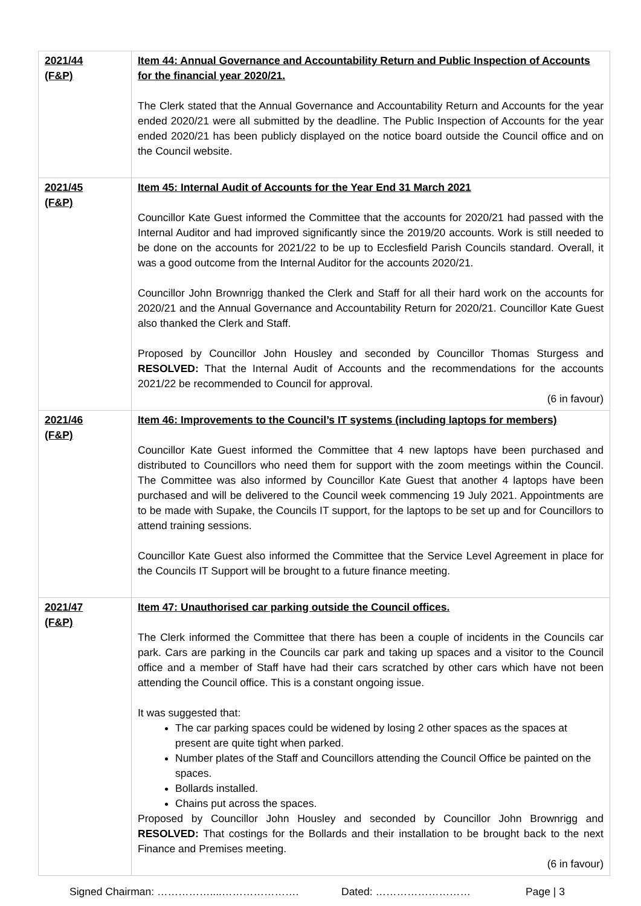| 2021/44 (F&P) | Item 44: Annual Governance and Accountability Return and Public Inspection of Accounts for the financial year 2020/21. The Clerk stated that the Annual Governance and Accountability Return and Accounts for the year ended 2020/21 were all submitted by the deadline. The Public Inspection of Accounts for the year ended 2020/21 has been publicly displayed on the notice board outside the Council office and on the Council website. |
| 2021/45 (F&P) | Item 45: Internal Audit of Accounts for the Year End 31 March 2021 Councillor Kate Guest informed the Committee that the accounts for 2020/21 had passed with the Internal Auditor and had improved significantly since the 2019/20 accounts. Work is still needed to be done on the accounts for 2021/22 to be up to Ecclesfield Parish Councils standard. Overall, it was a good outcome from the Internal Auditor for the accounts 2020/21. Councillor John Brownrigg thanked the Clerk and Staff for all their hard work on the accounts for 2020/21 and the Annual Governance and Accountability Return for 2020/21. Councillor Kate Guest also thanked the Clerk and Staff. Proposed by Councillor John Housley and seconded by Councillor Thomas Sturgess and RESOLVED: That the Internal Audit of Accounts and the recommendations for the accounts 2021/22 be recommended to Council for approval. (6 in favour) |
| 2021/46 (F&P) | Item 46: Improvements to the Council’s IT systems (including laptops for members) Councillor Kate Guest informed the Committee that 4 new laptops have been purchased and distributed to Councillors who need them for support with the zoom meetings within the Council. The Committee was also informed by Councillor Kate Guest that another 4 laptops have been purchased and will be delivered to the Council week commencing 19 July 2021. Appointments are to be made with Supake, the Councils IT support, for the laptops to be set up and for Councillors to attend training sessions. Councillor Kate Guest also informed the Committee that the Service Level Agreement in place for the Councils IT Support will be brought to a future finance meeting. |
| 2021/47 (F&P) | Item 47: Unauthorised car parking outside the Council offices. The Clerk informed the Committee that there has been a couple of incidents in the Councils car park. Cars are parking in the Councils car park and taking up spaces and a visitor to the Council office and a member of Staff have had their cars scratched by other cars which have not been attending the Council office. This is a constant ongoing issue. It was suggested that: The car parking spaces could be widened by losing 2 other spaces as the spaces at present are quite tight when parked. Number plates of the Staff and Councillors attending the Council Office be painted on the spaces. Bollards installed. Chains put across the spaces. Proposed by Councillor John Housley and seconded by Councillor John Brownrigg and RESOLVED: That costings for the Bollards and their installation to be brought back to the next Finance and Premises meeting. (6 in favour) |
Signed Chairman: ……………....…………………. Dated: ……………………… Page | 3